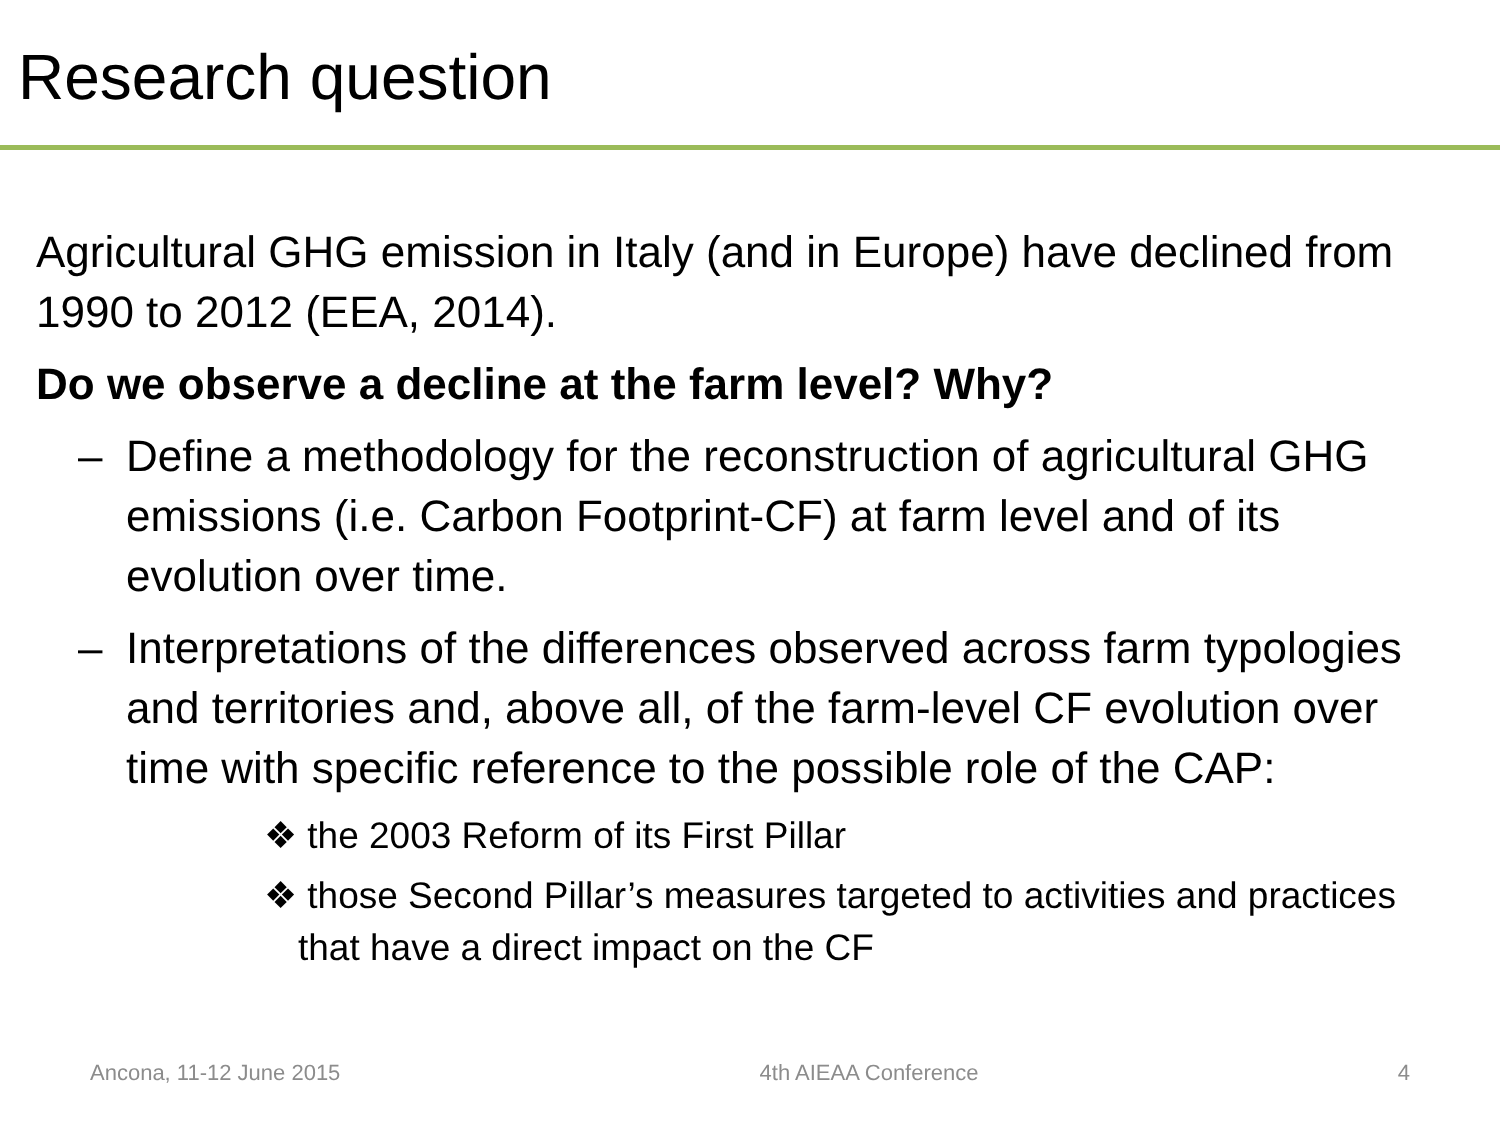Research question
Agricultural GHG emission in Italy (and in Europe) have declined from 1990 to 2012 (EEA, 2014).
Do we observe a decline at the farm level? Why?
– Define a methodology for the reconstruction of agricultural GHG emissions (i.e. Carbon Footprint-CF) at farm level and of its evolution over time.
– Interpretations of the differences observed across farm typologies and territories and, above all, of the farm-level CF evolution over time with specific reference to the possible role of the CAP:
❖ the 2003 Reform of its First Pillar
❖ those Second Pillar’s measures targeted to activities and practices that have a direct impact on the CF
Ancona, 11-12 June 2015 4th AIEAA Conference 4